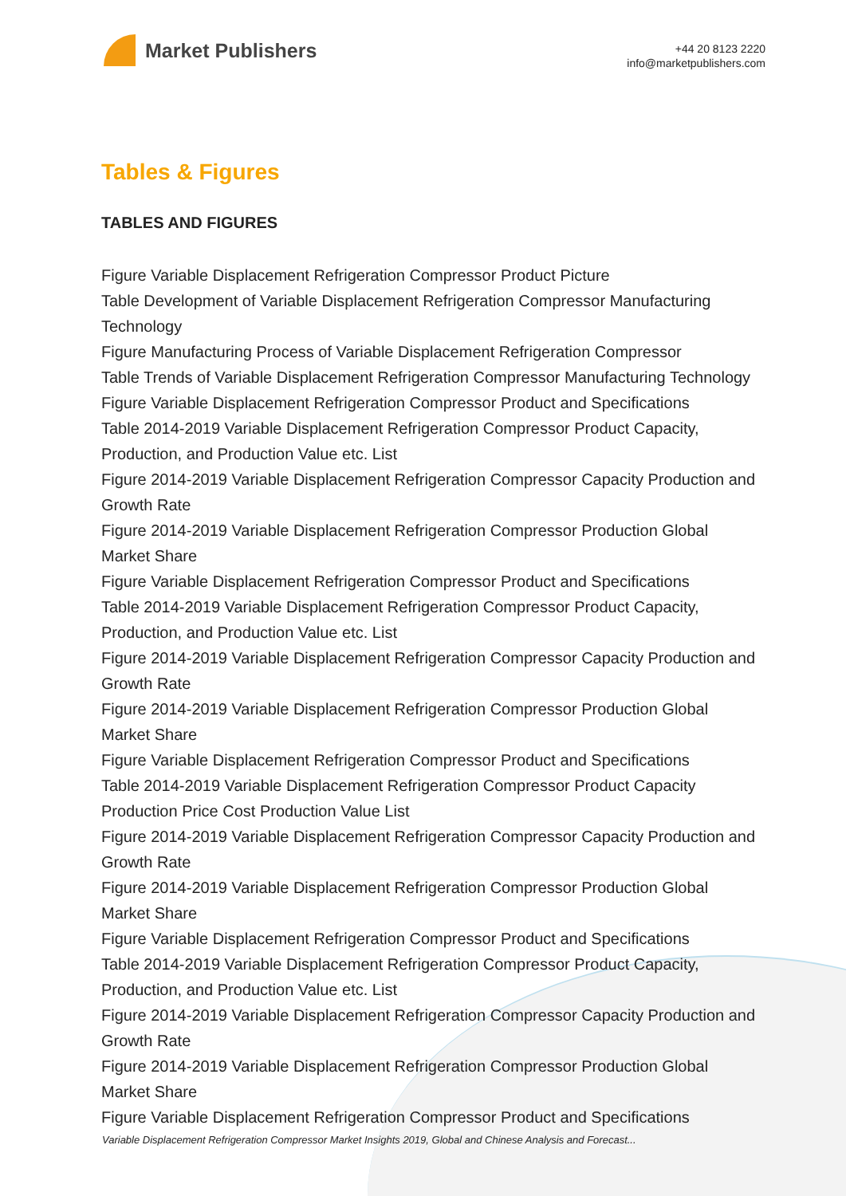Market Publishers
+44 20 8123 2220
info@marketpublishers.com
Tables & Figures
TABLES AND FIGURES
Figure Variable Displacement Refrigeration Compressor Product Picture
Table Development of Variable Displacement Refrigeration Compressor Manufacturing Technology
Figure Manufacturing Process of Variable Displacement Refrigeration Compressor
Table Trends of Variable Displacement Refrigeration Compressor Manufacturing Technology
Figure Variable Displacement Refrigeration Compressor Product and Specifications
Table 2014-2019 Variable Displacement Refrigeration Compressor Product Capacity, Production, and Production Value etc. List
Figure 2014-2019 Variable Displacement Refrigeration Compressor Capacity Production and Growth Rate
Figure 2014-2019 Variable Displacement Refrigeration Compressor Production Global Market Share
Figure Variable Displacement Refrigeration Compressor Product and Specifications
Table 2014-2019 Variable Displacement Refrigeration Compressor Product Capacity, Production, and Production Value etc. List
Figure 2014-2019 Variable Displacement Refrigeration Compressor Capacity Production and Growth Rate
Figure 2014-2019 Variable Displacement Refrigeration Compressor Production Global Market Share
Figure Variable Displacement Refrigeration Compressor Product and Specifications
Table 2014-2019 Variable Displacement Refrigeration Compressor Product Capacity Production Price Cost Production Value List
Figure 2014-2019 Variable Displacement Refrigeration Compressor Capacity Production and Growth Rate
Figure 2014-2019 Variable Displacement Refrigeration Compressor Production Global Market Share
Figure Variable Displacement Refrigeration Compressor Product and Specifications
Table 2014-2019 Variable Displacement Refrigeration Compressor Product Capacity, Production, and Production Value etc. List
Figure 2014-2019 Variable Displacement Refrigeration Compressor Capacity Production and Growth Rate
Figure 2014-2019 Variable Displacement Refrigeration Compressor Production Global Market Share
Figure Variable Displacement Refrigeration Compressor Product and Specifications
Variable Displacement Refrigeration Compressor Market Insights 2019, Global and Chinese Analysis and Forecast...